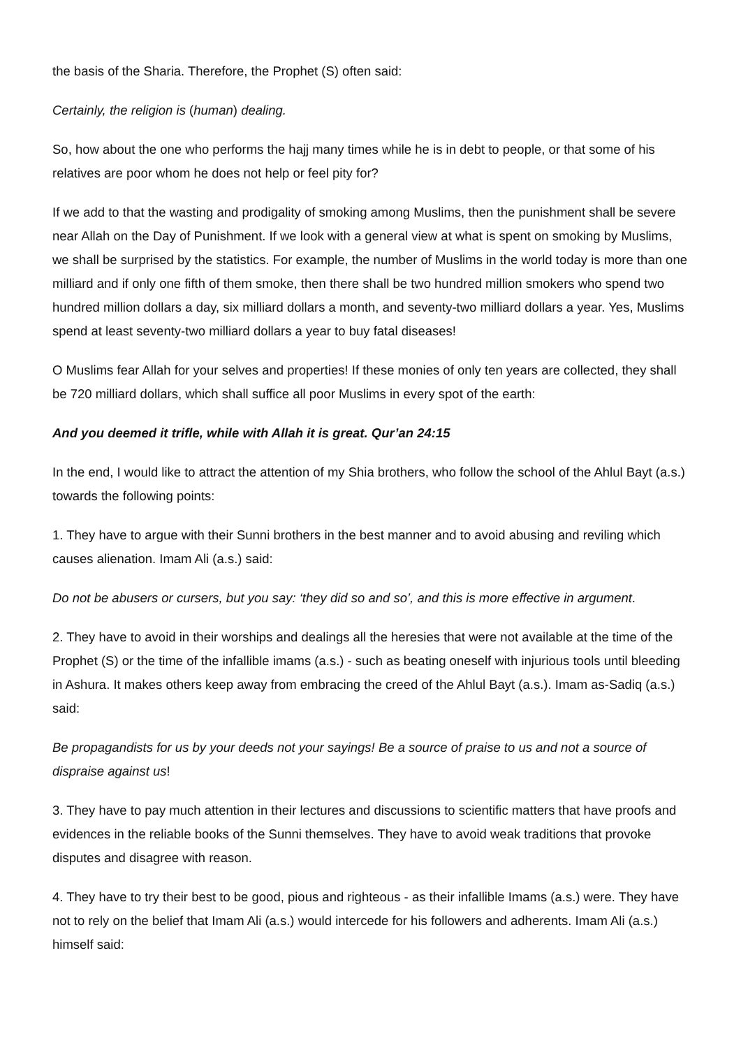the basis of the Sharia. Therefore, the Prophet (S) often said:
Certainly, the religion is (human) dealing.
So, how about the one who performs the hajj many times while he is in debt to people, or that some of his relatives are poor whom he does not help or feel pity for?
If we add to that the wasting and prodigality of smoking among Muslims, then the punishment shall be severe near Allah on the Day of Punishment. If we look with a general view at what is spent on smoking by Muslims, we shall be surprised by the statistics. For example, the number of Muslims in the world today is more than one milliard and if only one fifth of them smoke, then there shall be two hundred million smokers who spend two hundred million dollars a day, six milliard dollars a month, and seventy-two milliard dollars a year. Yes, Muslims spend at least seventy-two milliard dollars a year to buy fatal diseases!
O Muslims fear Allah for your selves and properties! If these monies of only ten years are collected, they shall be 720 milliard dollars, which shall suffice all poor Muslims in every spot of the earth:
And you deemed it trifle, while with Allah it is great. Qur’an 24:15
In the end, I would like to attract the attention of my Shia brothers, who follow the school of the Ahlul Bayt (a.s.) towards the following points:
1. They have to argue with their Sunni brothers in the best manner and to avoid abusing and reviling which causes alienation. Imam Ali (a.s.) said:
Do not be abusers or cursers, but you say: ‘they did so and so’, and this is more effective in argument.
2. They have to avoid in their worships and dealings all the heresies that were not available at the time of the Prophet (S) or the time of the infallible imams (a.s.) - such as beating oneself with injurious tools until bleeding in Ashura. It makes others keep away from embracing the creed of the Ahlul Bayt (a.s.). Imam as-Sadiq (a.s.) said:
Be propagandists for us by your deeds not your sayings! Be a source of praise to us and not a source of dispraise against us!
3. They have to pay much attention in their lectures and discussions to scientific matters that have proofs and evidences in the reliable books of the Sunni themselves. They have to avoid weak traditions that provoke disputes and disagree with reason.
4. They have to try their best to be good, pious and righteous - as their infallible Imams (a.s.) were. They have not to rely on the belief that Imam Ali (a.s.) would intercede for his followers and adherents. Imam Ali (a.s.) himself said: